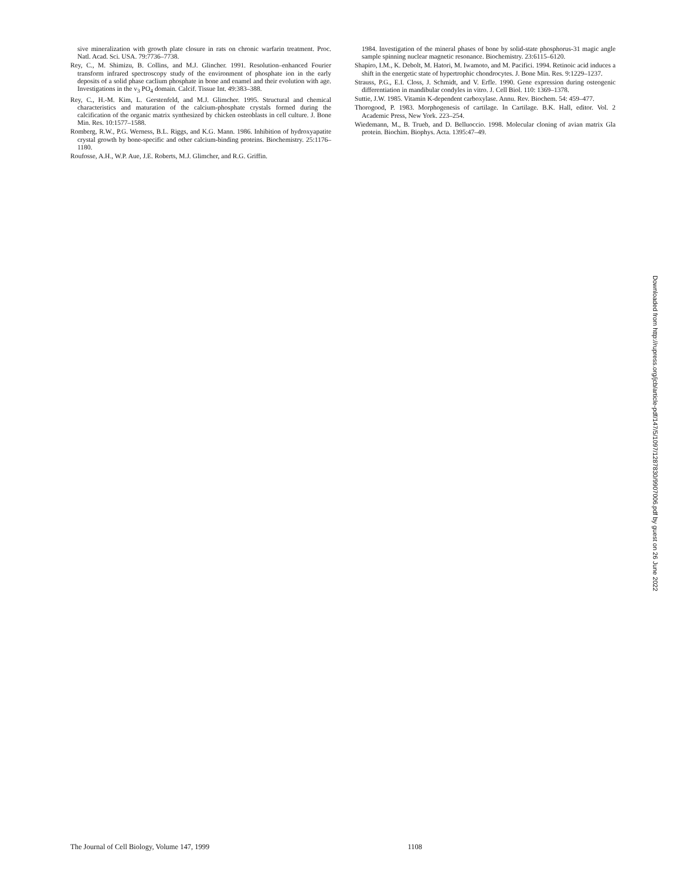sive mineralization with growth plate closure in rats on chronic warfarin treatment. Proc. Natl. Acad. Sci. USA. 79:7736–7738.
Rey, C., M. Shimizu, B. Collins, and M.J. Glincher. 1991. Resolution–enhanced Fourier transform infrared spectroscopy study of the environment of phosphate ion in the early deposits of a solid phase caclium phosphate in bone and enamel and their evolution with age. Investigations in the v<sub>3</sub> PO<sub>4</sub> domain. Calcif. Tissue Int. 49:383–388.
Rey, C., H.-M. Kim, L. Gerstenfeld, and M.J. Glimcher. 1995. Structural and chemical characteristics and maturation of the calcium-phosphate crystals formed during the calcification of the organic matrix synthesized by chicken osteoblasts in cell culture. J. Bone Min. Res. 10:1577–1588.
Romberg, R.W., P.G. Werness, B.L. Riggs, and K.G. Mann. 1986. Inhibition of hydroxyapatite crystal growth by bone-specific and other calcium-binding proteins. Biochemistry. 25:1176–1180.
Roufosse, A.H., W.P. Aue, J.E. Roberts, M.J. Glimcher, and R.G. Griffin.
1984. Investigation of the mineral phases of bone by solid-state phosphorus-31 magic angle sample spinning nuclear magnetic resonance. Biochemistry. 23:6115–6120.
Shapiro, I.M., K. Debolt, M. Hatori, M. Iwamoto, and M. Pacifici. 1994. Retinoic acid induces a shift in the energetic state of hypertrophic chondrocytes. J. Bone Min. Res. 9:1229–1237.
Strauss, P.G., E.I. Closs, J. Schmidt, and V. Erfle. 1990. Gene expression during osteogenic differentiation in mandibular condyles in vitro. J. Cell Biol. 110: 1369–1378.
Suttie, J.W. 1985. Vitamin K-dependent carboxylase. Annu. Rev. Biochem. 54: 459–477.
Thorogood, P. 1983. Morphogenesis of cartilage. In Cartilage. B.K. Hall, editor. Vol. 2 Academic Press, New York. 223–254.
Wiedemann, M., B. Trueb, and D. Belluoccio. 1998. Molecular cloning of avian matrix Gla protein. Biochim. Biophys. Acta. 1395:47–49.
Downloaded from http://rupress.org/jcb/article-pdf/147/5/1097/1287830/9907006.pdf by guest on 26 June 2022
The Journal of Cell Biology, Volume 147, 1999 1108